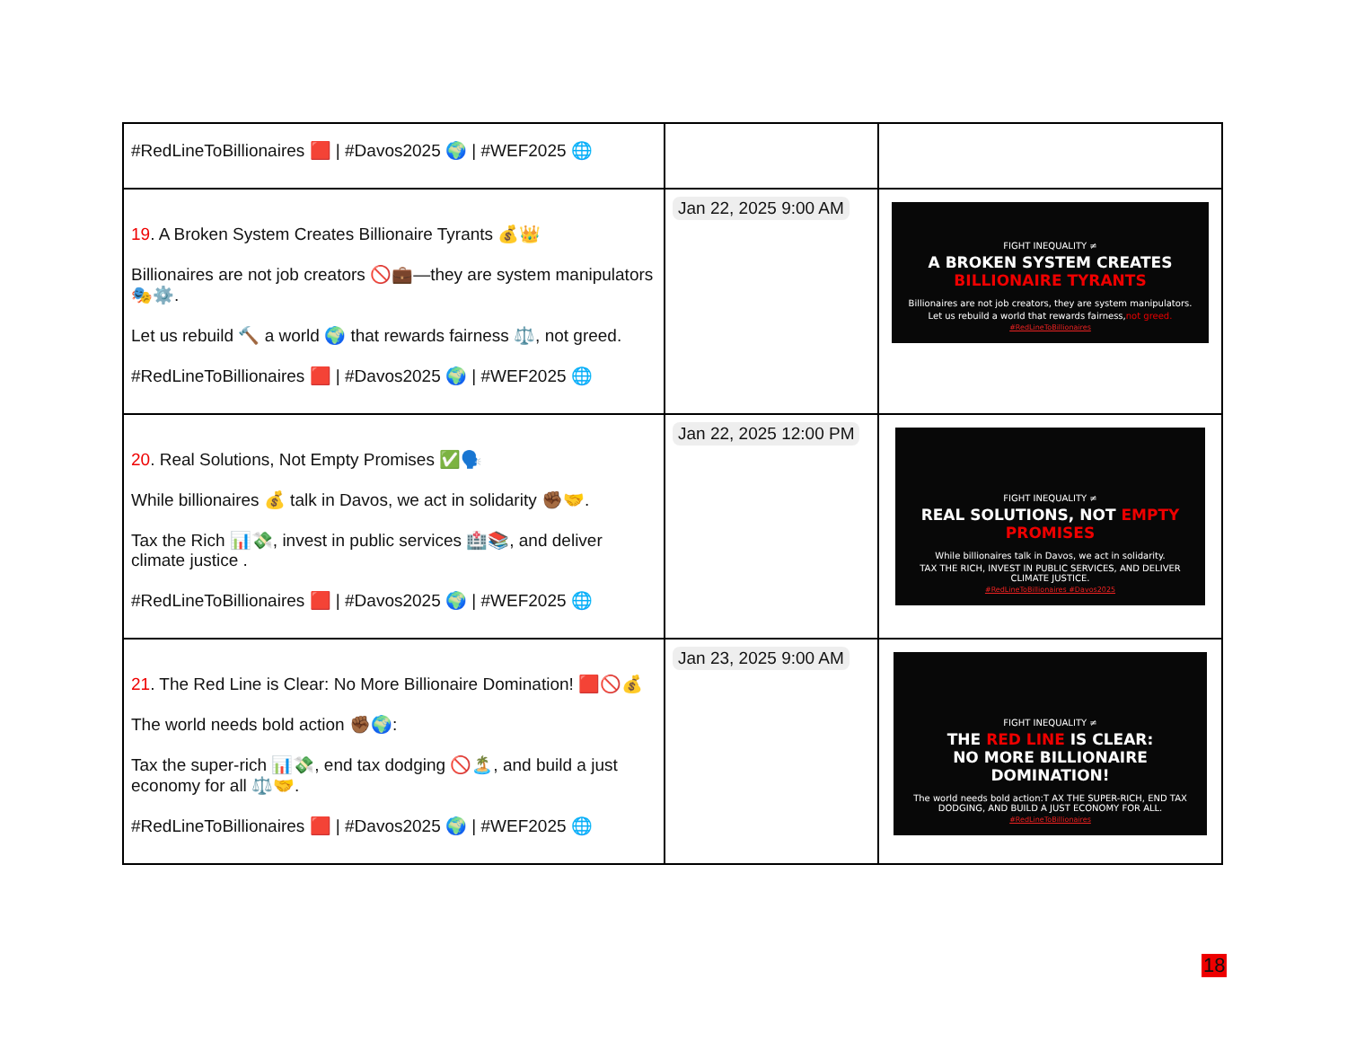| #RedLineToBillionaires 🟥 / #Davos2025 🌍 / #WEF2025 🌐 | | |
| 19 . A Broken System Creates Billionaire Tyrants 💰👑 Billionaires are not job creators 🚫💼—they are system manipulators 🎭⚙️. Let us rebuild 🔨 a world 🌍 that rewards fairness ⚖️, not greed. #RedLineToBillionaires 🟥 / #Davos2025 🌍 / #WEF2025 🌐 | Jan 22, 2025 9:00 AM | FIGHT INEQUALITY ≠ A BROKEN SYSTEM CREATES BILLIONAIRE TYRANTS Billionaires are not job creators, they are system manipulators. Let us rebuild a world that rewards fairness, not greed. #RedLineToBillionaires |
| 20 . Real Solutions, Not Empty Promises ✅🗣️ While billionaires 💰 talk in Davos, we act in solidarity ✊🏾🤝. Tax the Rich 📊💸, invest in public services 🏥📚, and deliver climate justice . #RedLineToBillionaires 🟥 / #Davos2025 🌍 / #WEF2025 🌐 | Jan 22, 2025 12:00 PM | FIGHT INEQUALITY ≠ REAL SOLUTIONS, NOT EMPTY PROMISES While billionaires talk in Davos, we act in solidarity. TAX THE RICH, INVEST IN PUBLIC SERVICES, AND DELIVER CLIMATE JUSTICE. #RedLineToBillionaires #Davos2025 |
| 21 . The Red Line is Clear: No More Billionaire Domination! 🟥🚫💰 The world needs bold action ✊🏾🌍: Tax the super-rich 📊💸, end tax dodging 🚫🏝️, and build a just economy for all ⚖️🤝. #RedLineToBillionaires 🟥 / #Davos2025 🌍 / #WEF2025 🌐 | Jan 23, 2025 9:00 AM | FIGHT INEQUALITY ≠ THE RED LINE IS CLEAR: NO MORE BILLIONAIRE DOMINATION! The world needs bold action:T AX THE SUPER-RICH, END TAX DODGING, AND BUILD A JUST ECONOMY FOR ALL. #RedLineToBillionaires |
18